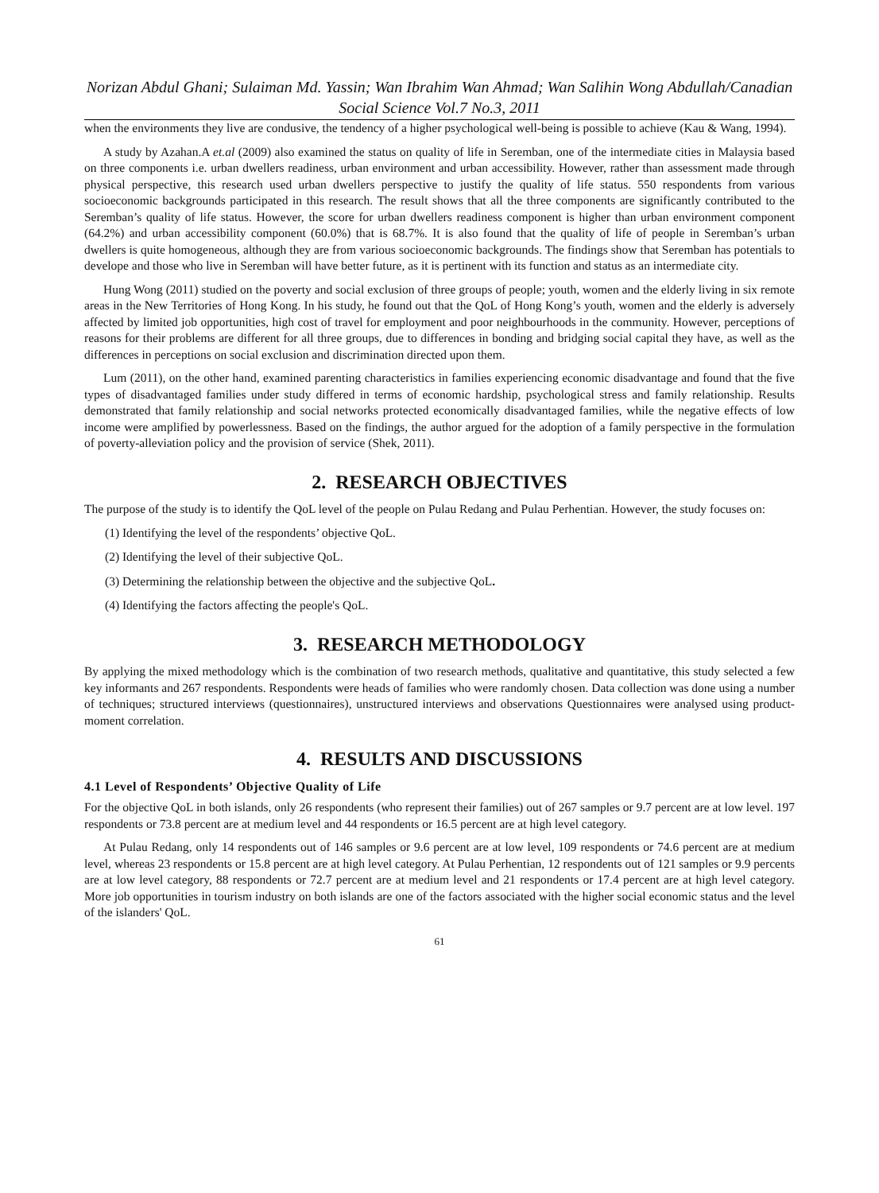Norizan Abdul Ghani; Sulaiman Md. Yassin; Wan Ibrahim Wan Ahmad; Wan Salihin Wong Abdullah/Canadian Social Science Vol.7 No.3, 2011
when the environments they live are condusive, the tendency of a higher psychological well-being is possible to achieve (Kau & Wang, 1994).
A study by Azahan.A et.al (2009) also examined the status on quality of life in Seremban, one of the intermediate cities in Malaysia based on three components i.e. urban dwellers readiness, urban environment and urban accessibility. However, rather than assessment made through physical perspective, this research used urban dwellers perspective to justify the quality of life status. 550 respondents from various socioeconomic backgrounds participated in this research. The result shows that all the three components are significantly contributed to the Seremban’s quality of life status. However, the score for urban dwellers readiness component is higher than urban environment component (64.2%) and urban accessibility component (60.0%) that is 68.7%. It is also found that the quality of life of people in Seremban’s urban dwellers is quite homogeneous, although they are from various socioeconomic backgrounds. The findings show that Seremban has potentials to develope and those who live in Seremban will have better future, as it is pertinent with its function and status as an intermediate city.
Hung Wong (2011) studied on the poverty and social exclusion of three groups of people; youth, women and the elderly living in six remote areas in the New Territories of Hong Kong. In his study, he found out that the QoL of Hong Kong’s youth, women and the elderly is adversely affected by limited job opportunities, high cost of travel for employment and poor neighbourhoods in the community. However, perceptions of reasons for their problems are different for all three groups, due to differences in bonding and bridging social capital they have, as well as the differences in perceptions on social exclusion and discrimination directed upon them.
Lum (2011), on the other hand, examined parenting characteristics in families experiencing economic disadvantage and found that the five types of disadvantaged families under study differed in terms of economic hardship, psychological stress and family relationship. Results demonstrated that family relationship and social networks protected economically disadvantaged families, while the negative effects of low income were amplified by powerlessness. Based on the findings, the author argued for the adoption of a family perspective in the formulation of poverty-alleviation policy and the provision of service (Shek, 2011).
2. RESEARCH OBJECTIVES
The purpose of the study is to identify the QoL level of the people on Pulau Redang and Pulau Perhentian. However, the study focuses on:
(1) Identifying the level of the respondents’ objective QoL.
(2) Identifying the level of their subjective QoL.
(3) Determining the relationship between the objective and the subjective QoL.
(4) Identifying the factors affecting the people's QoL.
3. RESEARCH METHODOLOGY
By applying the mixed methodology which is the combination of two research methods, qualitative and quantitative, this study selected a few key informants and 267 respondents. Respondents were heads of families who were randomly chosen. Data collection was done using a number of techniques; structured interviews (questionnaires), unstructured interviews and observations Questionnaires were analysed using product-moment correlation.
4. RESULTS AND DISCUSSIONS
4.1 Level of Respondents’ Objective Quality of Life
For the objective QoL in both islands, only 26 respondents (who represent their families) out of 267 samples or 9.7 percent are at low level. 197 respondents or 73.8 percent are at medium level and 44 respondents or 16.5 percent are at high level category.
At Pulau Redang, only 14 respondents out of 146 samples or 9.6 percent are at low level, 109 respondents or 74.6 percent are at medium level, whereas 23 respondents or 15.8 percent are at high level category. At Pulau Perhentian, 12 respondents out of 121 samples or 9.9 percents are at low level category, 88 respondents or 72.7 percent are at medium level and 21 respondents or 17.4 percent are at high level category. More job opportunities in tourism industry on both islands are one of the factors associated with the higher social economic status and the level of the islanders' QoL.
61